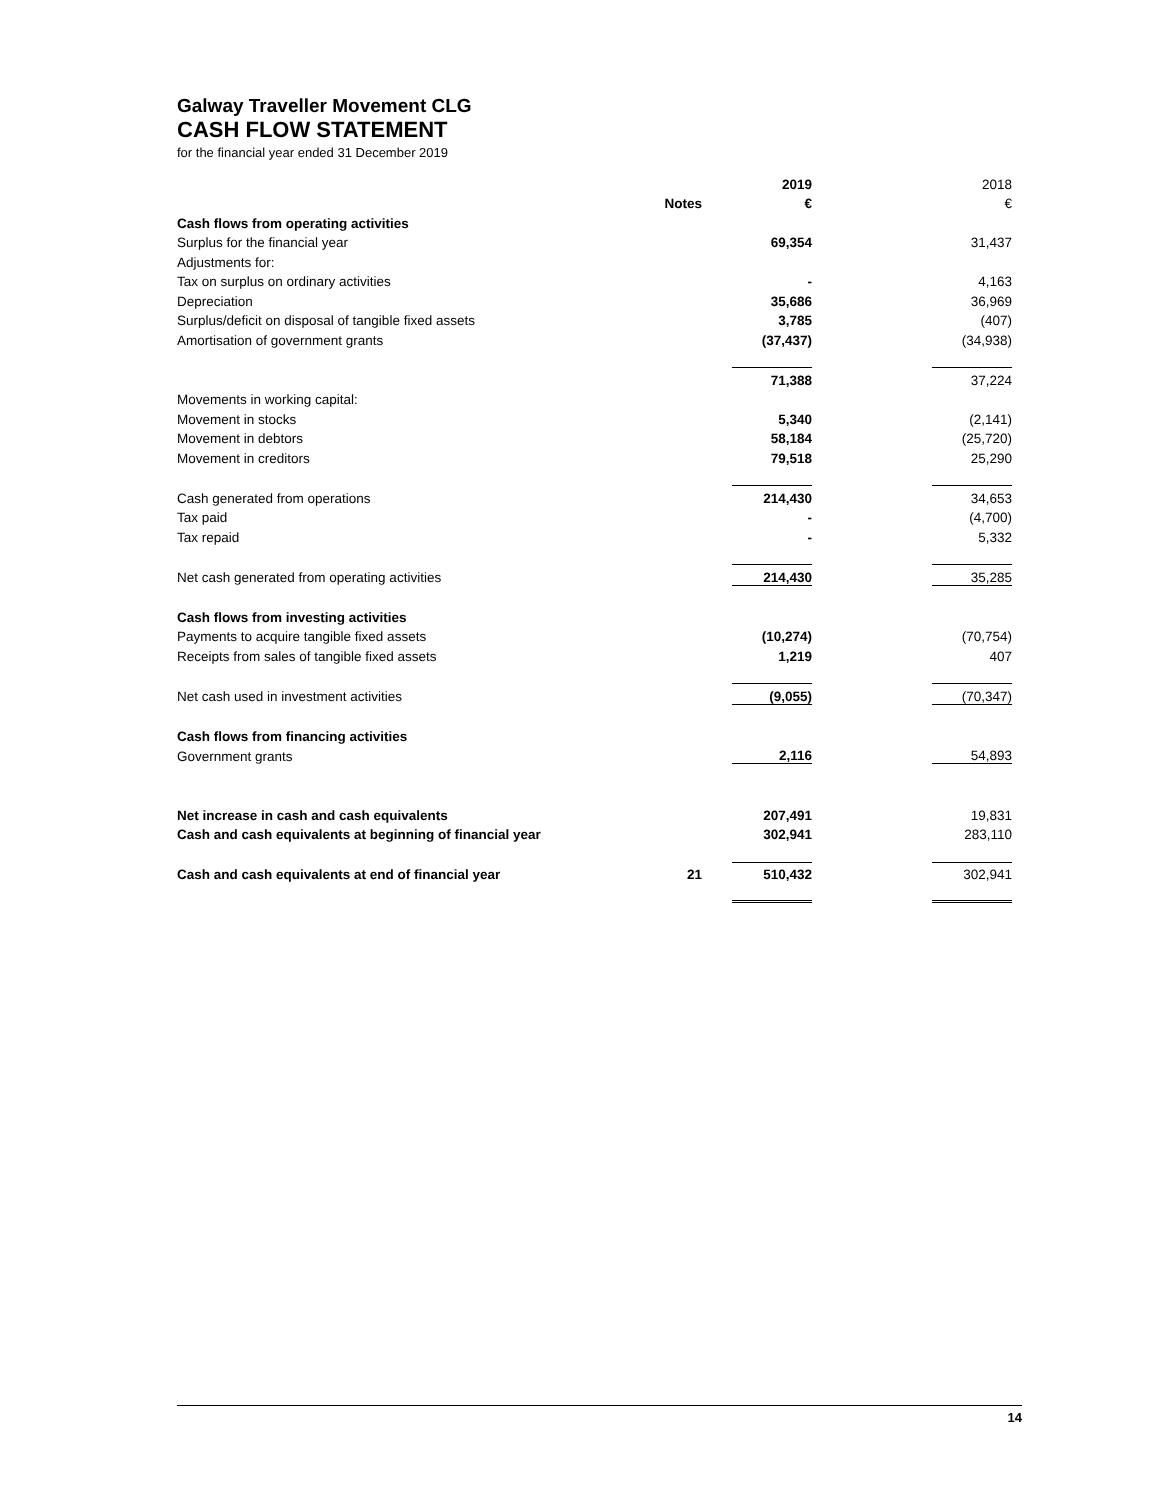Galway Traveller Movement CLG
CASH FLOW STATEMENT
for the financial year ended 31 December 2019
| | | 2019 | | 2018 |
| | Notes | € | | € |
| Cash flows from operating activities | | | | |
| Surplus for the financial year | | 69,354 | | 31,437 |
| Adjustments for: | | | | |
| Tax on surplus on ordinary activities | | - | | 4,163 |
| Depreciation | | 35,686 | | 36,969 |
| Surplus/deficit on disposal of tangible fixed assets | | 3,785 | | (407) |
| Amortisation of government grants | | (37,437) | | (34,938) |
| | | 71,388 | | 37,224 |
| Movements in working capital: | | | | |
| Movement in stocks | | 5,340 | | (2,141) |
| Movement in debtors | | 58,184 | | (25,720) |
| Movement in creditors | | 79,518 | | 25,290 |
| Cash generated from operations | | 214,430 | | 34,653 |
| Tax paid | | - | | (4,700) |
| Tax repaid | | - | | 5,332 |
| Net cash generated from operating activities | | 214,430 | | 35,285 |
| Cash flows from investing activities | | | | |
| Payments to acquire tangible fixed assets | | (10,274) | | (70,754) |
| Receipts from sales of tangible fixed assets | | 1,219 | | 407 |
| Net cash used in investment activities | | (9,055) | | (70,347) |
| Cash flows from financing activities | | | | |
| Government grants | | 2,116 | | 54,893 |
| Net increase in cash and cash equivalents | | 207,491 | | 19,831 |
| Cash and cash equivalents at beginning of financial year | | 302,941 | | 283,110 |
| Cash and cash equivalents at end of financial year | 21 | 510,432 | | 302,941 |
14